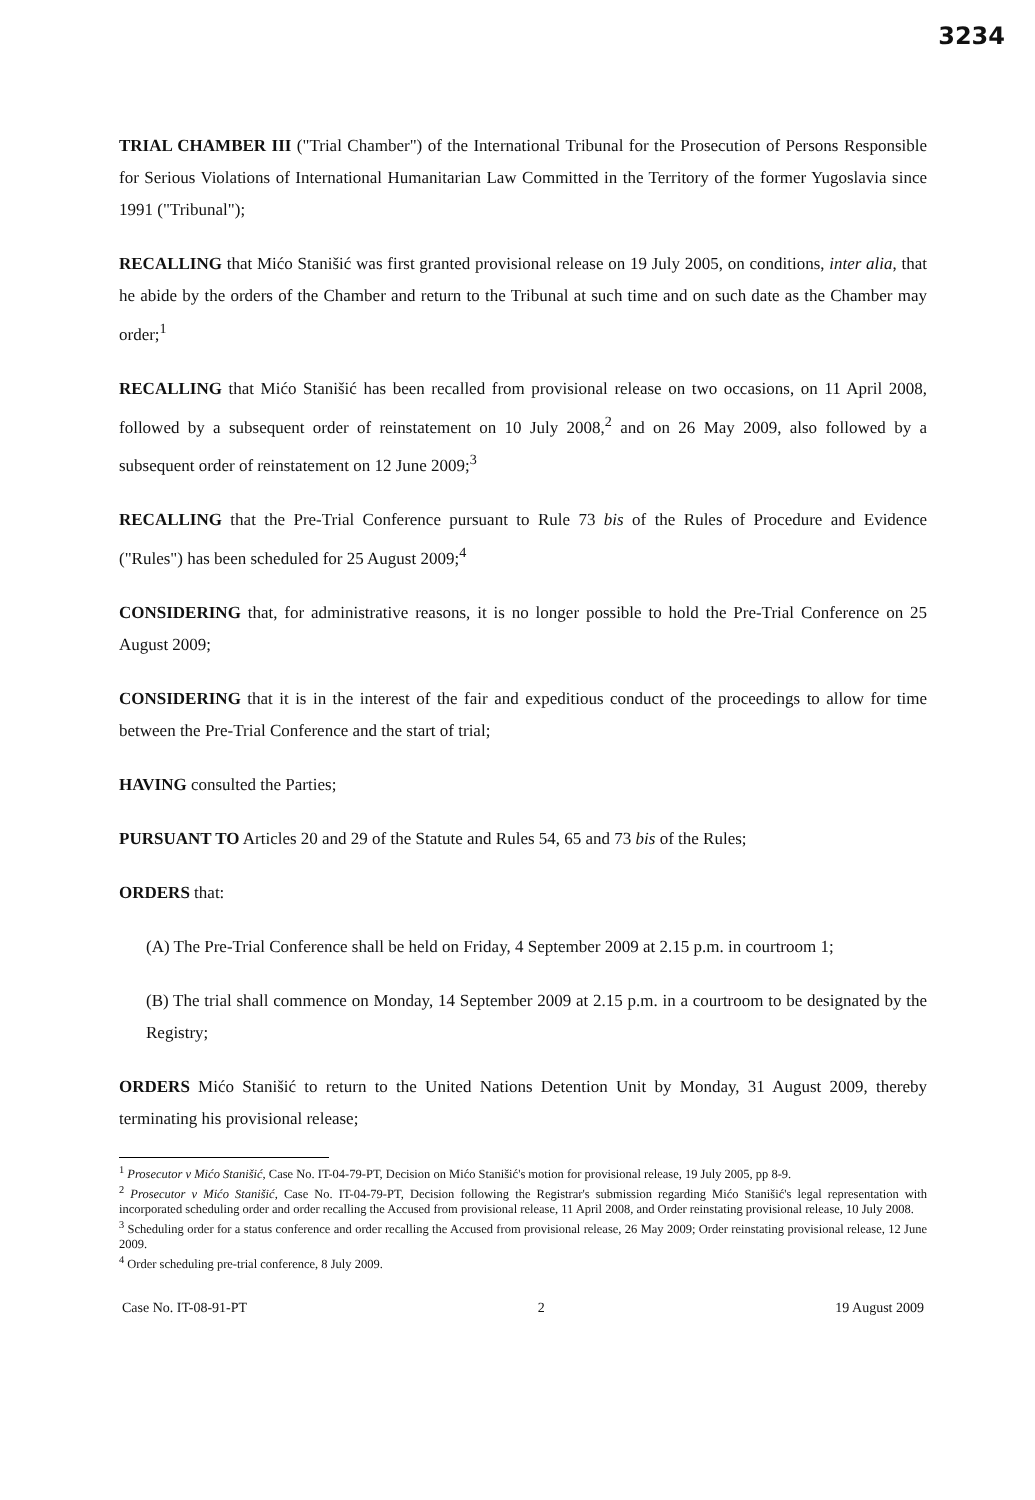3234
TRIAL CHAMBER III ("Trial Chamber") of the International Tribunal for the Prosecution of Persons Responsible for Serious Violations of International Humanitarian Law Committed in the Territory of the former Yugoslavia since 1991 ("Tribunal");
RECALLING that Mićo Stanišić was first granted provisional release on 19 July 2005, on conditions, inter alia, that he abide by the orders of the Chamber and return to the Tribunal at such time and on such date as the Chamber may order;<sup>1</sup>
RECALLING that Mićo Stanišić has been recalled from provisional release on two occasions, on 11 April 2008, followed by a subsequent order of reinstatement on 10 July 2008,<sup>2</sup> and on 26 May 2009, also followed by a subsequent order of reinstatement on 12 June 2009;<sup>3</sup>
RECALLING that the Pre-Trial Conference pursuant to Rule 73 bis of the Rules of Procedure and Evidence ("Rules") has been scheduled for 25 August 2009;<sup>4</sup>
CONSIDERING that, for administrative reasons, it is no longer possible to hold the Pre-Trial Conference on 25 August 2009;
CONSIDERING that it is in the interest of the fair and expeditious conduct of the proceedings to allow for time between the Pre-Trial Conference and the start of trial;
HAVING consulted the Parties;
PURSUANT TO Articles 20 and 29 of the Statute and Rules 54, 65 and 73 bis of the Rules;
ORDERS that:
(A) The Pre-Trial Conference shall be held on Friday, 4 September 2009 at 2.15 p.m. in courtroom 1;
(B) The trial shall commence on Monday, 14 September 2009 at 2.15 p.m. in a courtroom to be designated by the Registry;
ORDERS Mićo Stanišić to return to the United Nations Detention Unit by Monday, 31 August 2009, thereby terminating his provisional release;
<sup>1</sup> Prosecutor v Mićo Stanišić, Case No. IT-04-79-PT, Decision on Mićo Stanišić's motion for provisional release, 19 July 2005, pp 8-9.
<sup>2</sup> Prosecutor v Mićo Stanišić, Case No. IT-04-79-PT, Decision following the Registrar's submission regarding Mićo Stanišić's legal representation with incorporated scheduling order and order recalling the Accused from provisional release, 11 April 2008, and Order reinstating provisional release, 10 July 2008.
<sup>3</sup> Scheduling order for a status conference and order recalling the Accused from provisional release, 26 May 2009; Order reinstating provisional release, 12 June 2009.
<sup>4</sup> Order scheduling pre-trial conference, 8 July 2009.
Case No. IT-08-91-PT 2 19 August 2009